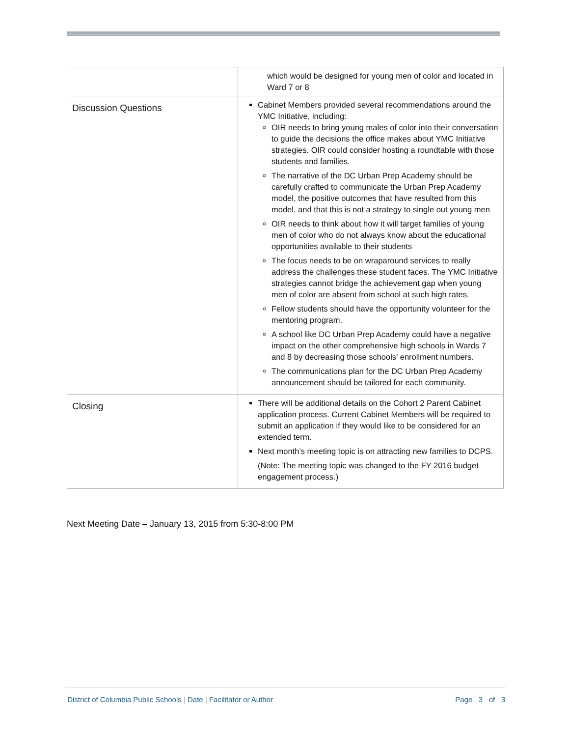| | which would be designed for young men of color and located in Ward 7 or 8 |
| Discussion Questions | Cabinet Members provided several recommendations around the YMC Initiative, including: OIR needs to bring young males of color into their conversation to guide the decisions the office makes about YMC Initiative strategies. OIR could consider hosting a roundtable with those students and families. The narrative of the DC Urban Prep Academy should be carefully crafted to communicate the Urban Prep Academy model, the positive outcomes that have resulted from this model, and that this is not a strategy to single out young men OIR needs to think about how it will target families of young men of color who do not always know about the educational opportunities available to their students The focus needs to be on wraparound services to really address the challenges these student faces. The YMC Initiative strategies cannot bridge the achievement gap when young men of color are absent from school at such high rates. Fellow students should have the opportunity volunteer for the mentoring program. A school like DC Urban Prep Academy could have a negative impact on the other comprehensive high schools in Wards 7 and 8 by decreasing those schools’ enrollment numbers. The communications plan for the DC Urban Prep Academy announcement should be tailored for each community. |
| Closing | There will be additional details on the Cohort 2 Parent Cabinet application process. Current Cabinet Members will be required to submit an application if they would like to be considered for an extended term. Next month’s meeting topic is on attracting new families to DCPS. (Note: The meeting topic was changed to the FY 2016 budget engagement process.) |
Next Meeting Date – January 13, 2015 from 5:30-8:00 PM
District of Columbia Public Schools | Date | Facilitator or Author
Page 3 of 3